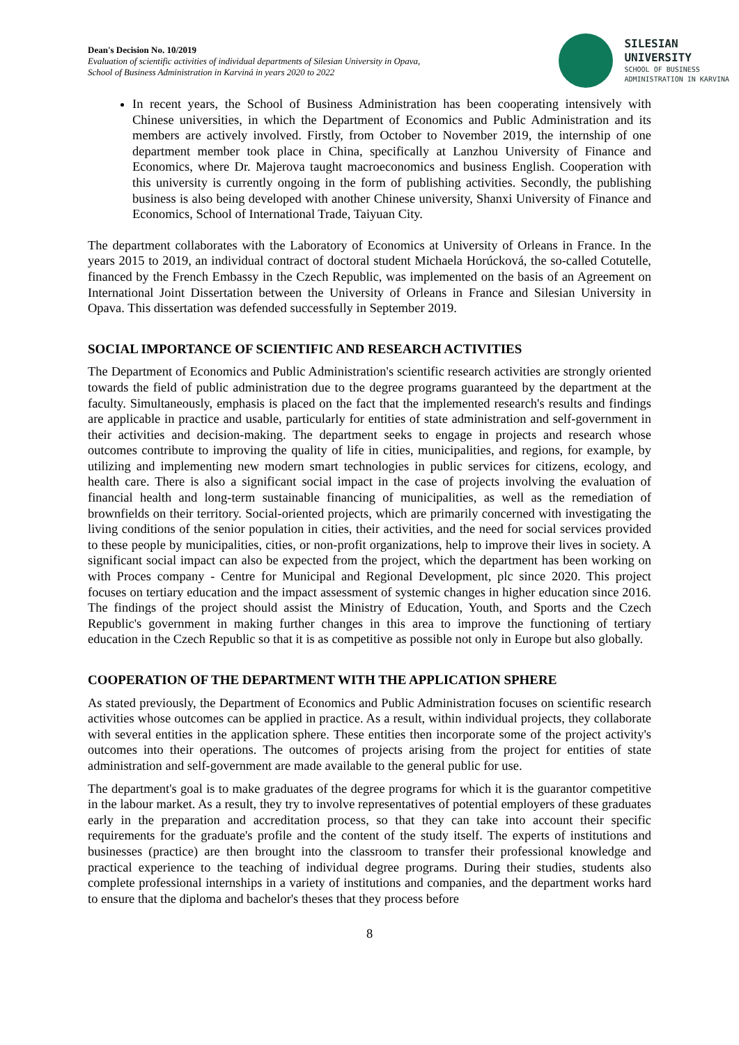Dean's Decision No. 10/2019
Evaluation of scientific activities of individual departments of Silesian University in Opava,
School of Business Administration in Karviná in years 2020 to 2022
SILESIAN
UNIVERSITY
SCHOOL OF BUSINESS
ADMINISTRATION IN KARVINA
In recent years, the School of Business Administration has been cooperating intensively with Chinese universities, in which the Department of Economics and Public Administration and its members are actively involved. Firstly, from October to November 2019, the internship of one department member took place in China, specifically at Lanzhou University of Finance and Economics, where Dr. Majerova taught macroeconomics and business English. Cooperation with this university is currently ongoing in the form of publishing activities. Secondly, the publishing business is also being developed with another Chinese university, Shanxi University of Finance and Economics, School of International Trade, Taiyuan City.
The department collaborates with the Laboratory of Economics at University of Orleans in France. In the years 2015 to 2019, an individual contract of doctoral student Michaela Horúcková, the so-called Cotutelle, financed by the French Embassy in the Czech Republic, was implemented on the basis of an Agreement on International Joint Dissertation between the University of Orleans in France and Silesian University in Opava. This dissertation was defended successfully in September 2019.
SOCIAL IMPORTANCE OF SCIENTIFIC AND RESEARCH ACTIVITIES
The Department of Economics and Public Administration's scientific research activities are strongly oriented towards the field of public administration due to the degree programs guaranteed by the department at the faculty. Simultaneously, emphasis is placed on the fact that the implemented research's results and findings are applicable in practice and usable, particularly for entities of state administration and self-government in their activities and decision-making. The department seeks to engage in projects and research whose outcomes contribute to improving the quality of life in cities, municipalities, and regions, for example, by utilizing and implementing new modern smart technologies in public services for citizens, ecology, and health care. There is also a significant social impact in the case of projects involving the evaluation of financial health and long-term sustainable financing of municipalities, as well as the remediation of brownfields on their territory. Social-oriented projects, which are primarily concerned with investigating the living conditions of the senior population in cities, their activities, and the need for social services provided to these people by municipalities, cities, or non-profit organizations, help to improve their lives in society. A significant social impact can also be expected from the project, which the department has been working on with Proces company - Centre for Municipal and Regional Development, plc since 2020. This project focuses on tertiary education and the impact assessment of systemic changes in higher education since 2016. The findings of the project should assist the Ministry of Education, Youth, and Sports and the Czech Republic's government in making further changes in this area to improve the functioning of tertiary education in the Czech Republic so that it is as competitive as possible not only in Europe but also globally.
COOPERATION OF THE DEPARTMENT WITH THE APPLICATION SPHERE
As stated previously, the Department of Economics and Public Administration focuses on scientific research activities whose outcomes can be applied in practice. As a result, within individual projects, they collaborate with several entities in the application sphere. These entities then incorporate some of the project activity's outcomes into their operations. The outcomes of projects arising from the project for entities of state administration and self-government are made available to the general public for use.
The department's goal is to make graduates of the degree programs for which it is the guarantor competitive in the labour market. As a result, they try to involve representatives of potential employers of these graduates early in the preparation and accreditation process, so that they can take into account their specific requirements for the graduate's profile and the content of the study itself. The experts of institutions and businesses (practice) are then brought into the classroom to transfer their professional knowledge and practical experience to the teaching of individual degree programs. During their studies, students also complete professional internships in a variety of institutions and companies, and the department works hard to ensure that the diploma and bachelor's theses that they process before
8